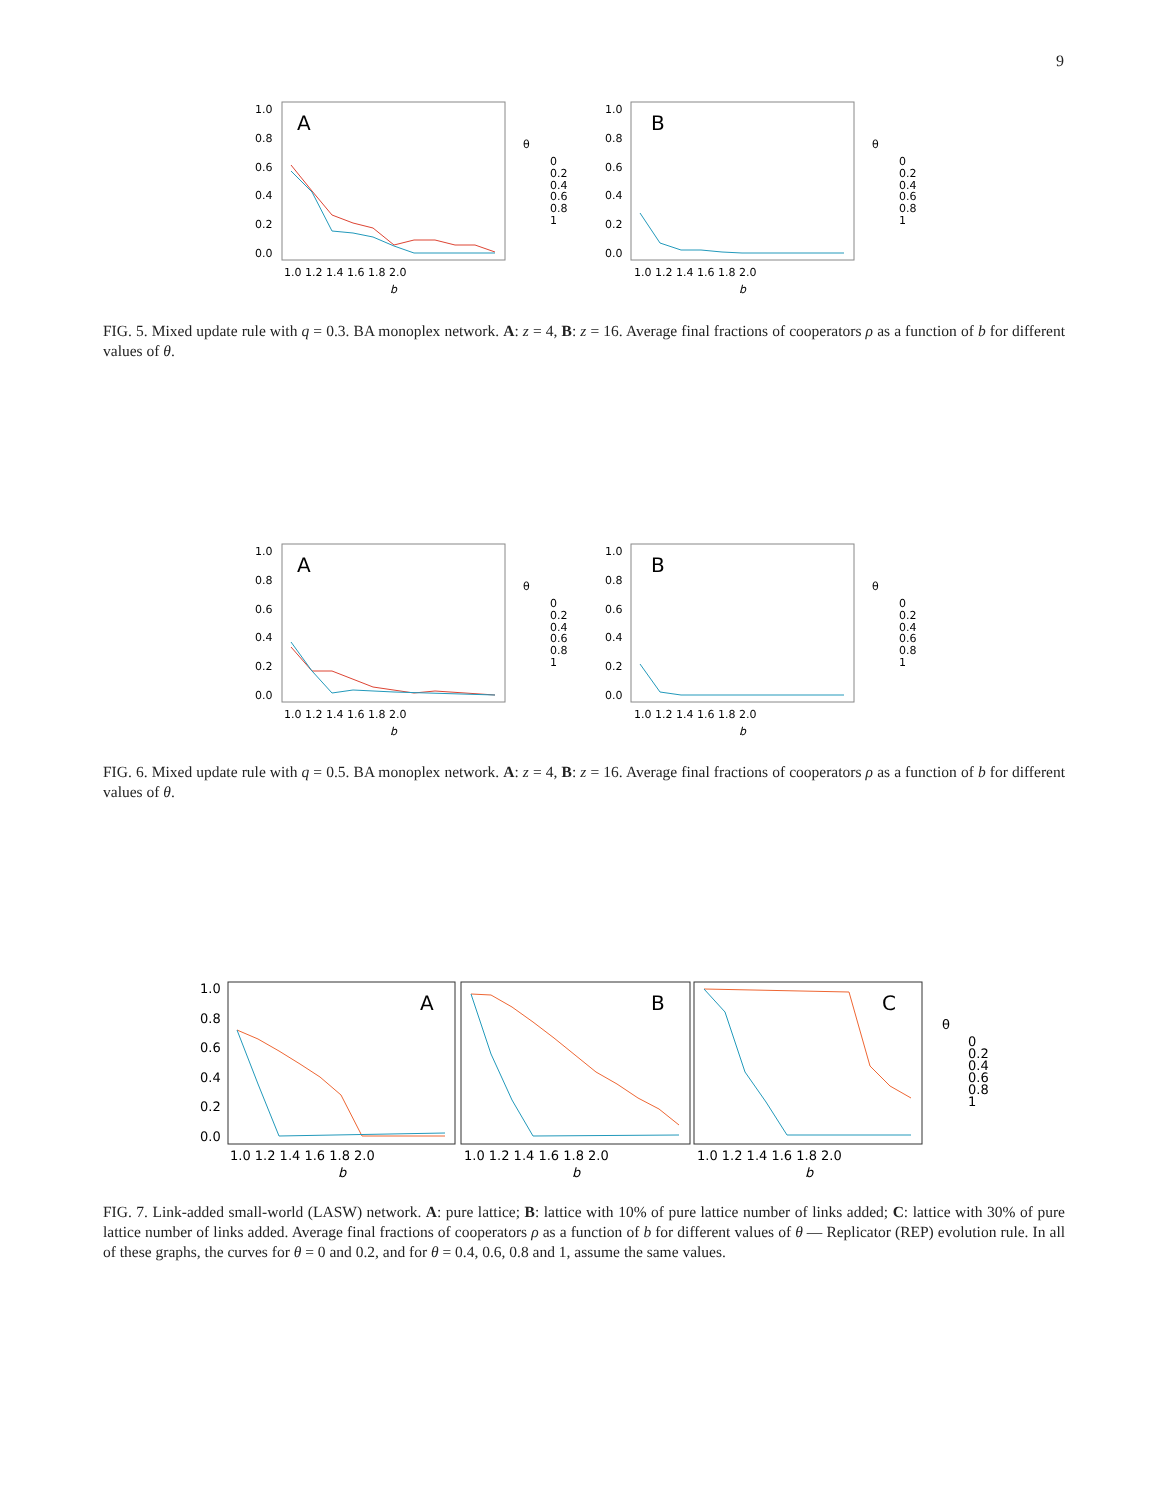9
A
1.0
0.8
0.6
0.4
0.2
0.0
1.0 1.2 1.4 1.6 1.8 2.0
b
θ
0
0.2
0.4
0.6
0.8
1
B
1.0
0.8
0.6
0.4
0.2
0.0
1.0 1.2 1.4 1.6 1.8 2.0
b
θ
0
0.2
0.4
0.6
0.8
1
FIG. 5. Mixed update rule with q = 0.3. BA monoplex network. A: z = 4, B: z = 16. Average final fractions of cooperators ρ as a function of b for different values of θ.
A
1.0
0.8
0.6
0.4
0.2
0.0
1.0 1.2 1.4 1.6 1.8 2.0
b
θ
0
0.2
0.4
0.6
0.8
1
B
1.0
0.8
0.6
0.4
0.2
0.0
1.0 1.2 1.4 1.6 1.8 2.0
b
θ
0
0.2
0.4
0.6
0.8
1
FIG. 6. Mixed update rule with q = 0.5. BA monoplex network. A: z = 4, B: z = 16. Average final fractions of cooperators ρ as a function of b for different values of θ.
A
B
C
1.0
0.8
0.6
0.4
0.2
0.0
1.0 1.2 1.4 1.6 1.8 2.0
1.0 1.2 1.4 1.6 1.8 2.0
1.0 1.2 1.4 1.6 1.8 2.0
b
b
b
θ
0
0.2
0.4
0.6
0.8
1
FIG. 7. Link-added small-world (LASW) network. A: pure lattice; B: lattice with 10% of pure lattice number of links added; C: lattice with 30% of pure lattice number of links added. Average final fractions of cooperators ρ as a function of b for different values of θ — Replicator (REP) evolution rule. In all of these graphs, the curves for θ = 0 and 0.2, and for θ = 0.4, 0.6, 0.8 and 1, assume the same values.